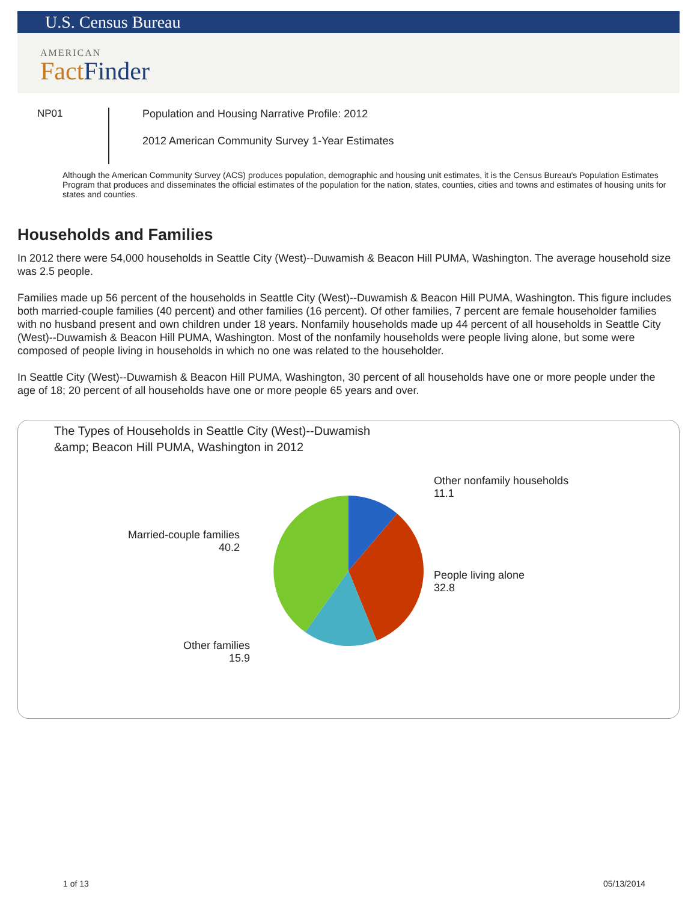U.S. Census Bureau
AMERICAN
Fact Finder
NP01
Population and Housing Narrative Profile: 2012
2012 American Community Survey 1-Year Estimates
Although the American Community Survey (ACS) produces population, demographic and housing unit estimates, it is the Census Bureau's Population Estimates Program that produces and disseminates the official estimates of the population for the nation, states, counties, cities and towns and estimates of housing units for states and counties.
Households and Families
In 2012 there were 54,000 households in Seattle City (West)--Duwamish & Beacon Hill PUMA, Washington. The average household size was 2.5 people.
Families made up 56 percent of the households in Seattle City (West)--Duwamish & Beacon Hill PUMA, Washington. This figure includes both married-couple families (40 percent) and other families (16 percent). Of other families, 7 percent are female householder families with no husband present and own children under 18 years. Nonfamily households made up 44 percent of all households in Seattle City (West)--Duwamish & Beacon Hill PUMA, Washington. Most of the nonfamily households were people living alone, but some were composed of people living in households in which no one was related to the householder.
In Seattle City (West)--Duwamish & Beacon Hill PUMA, Washington, 30 percent of all households have one or more people under the age of 18; 20 percent of all households have one or more people 65 years and over.
The Types of Households in Seattle City (West)--Duwamish
&amp; Beacon Hill PUMA, Washington in 2012
Other nonfamily households
11.1
Married-couple families
40.2
People living alone
32.8
Other families
15.9
1 of 13 05/13/2014